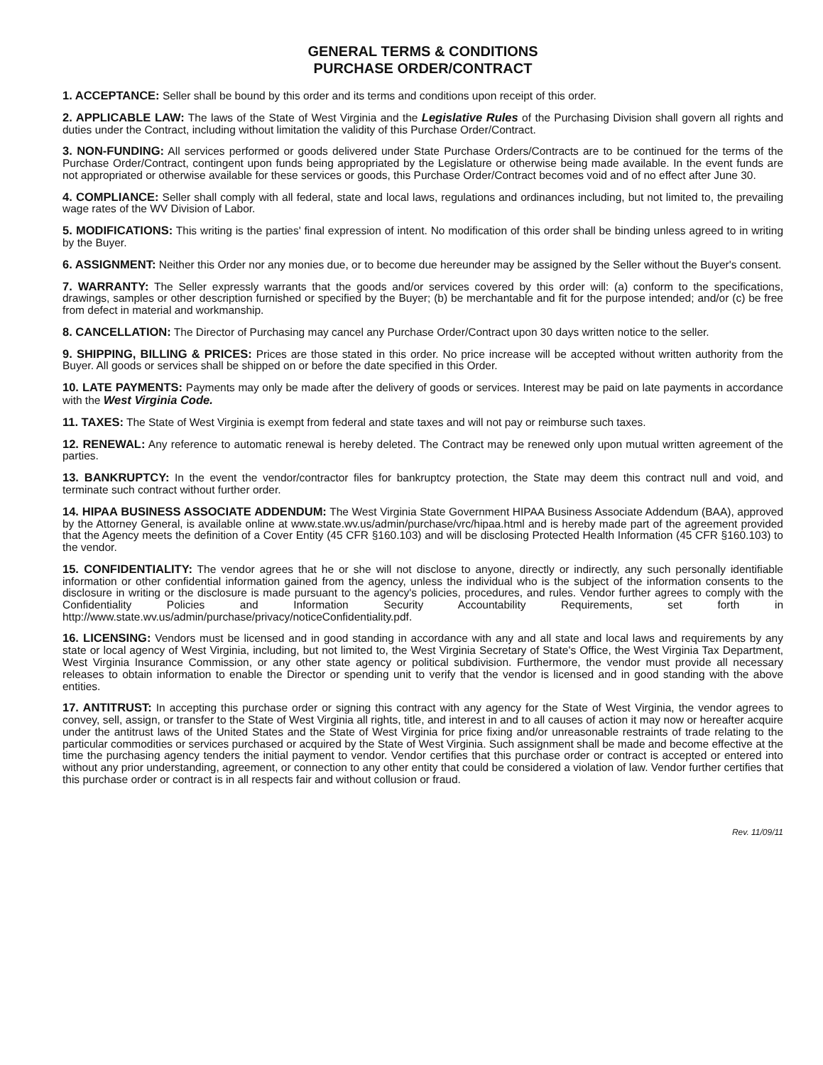GENERAL TERMS & CONDITIONS
PURCHASE ORDER/CONTRACT
1. ACCEPTANCE: Seller shall be bound by this order and its terms and conditions upon receipt of this order.
2. APPLICABLE LAW: The laws of the State of West Virginia and the Legislative Rules of the Purchasing Division shall govern all rights and duties under the Contract, including without limitation the validity of this Purchase Order/Contract.
3. NON-FUNDING: All services performed or goods delivered under State Purchase Orders/Contracts are to be continued for the terms of the Purchase Order/Contract, contingent upon funds being appropriated by the Legislature or otherwise being made available. In the event funds are not appropriated or otherwise available for these services or goods, this Purchase Order/Contract becomes void and of no effect after June 30.
4. COMPLIANCE: Seller shall comply with all federal, state and local laws, regulations and ordinances including, but not limited to, the prevailing wage rates of the WV Division of Labor.
5. MODIFICATIONS: This writing is the parties' final expression of intent. No modification of this order shall be binding unless agreed to in writing by the Buyer.
6. ASSIGNMENT: Neither this Order nor any monies due, or to become due hereunder may be assigned by the Seller without the Buyer's consent.
7. WARRANTY: The Seller expressly warrants that the goods and/or services covered by this order will: (a) conform to the specifications, drawings, samples or other description furnished or specified by the Buyer; (b) be merchantable and fit for the purpose intended; and/or (c) be free from defect in material and workmanship.
8. CANCELLATION: The Director of Purchasing may cancel any Purchase Order/Contract upon 30 days written notice to the seller.
9. SHIPPING, BILLING & PRICES: Prices are those stated in this order. No price increase will be accepted without written authority from the Buyer. All goods or services shall be shipped on or before the date specified in this Order.
10. LATE PAYMENTS: Payments may only be made after the delivery of goods or services. Interest may be paid on late payments in accordance with the West Virginia Code.
11. TAXES: The State of West Virginia is exempt from federal and state taxes and will not pay or reimburse such taxes.
12. RENEWAL: Any reference to automatic renewal is hereby deleted. The Contract may be renewed only upon mutual written agreement of the parties.
13. BANKRUPTCY: In the event the vendor/contractor files for bankruptcy protection, the State may deem this contract null and void, and terminate such contract without further order.
14. HIPAA BUSINESS ASSOCIATE ADDENDUM: The West Virginia State Government HIPAA Business Associate Addendum (BAA), approved by the Attorney General, is available online at www.state.wv.us/admin/purchase/vrc/hipaa.html and is hereby made part of the agreement provided that the Agency meets the definition of a Cover Entity (45 CFR §160.103) and will be disclosing Protected Health Information (45 CFR §160.103) to the vendor.
15. CONFIDENTIALITY: The vendor agrees that he or she will not disclose to anyone, directly or indirectly, any such personally identifiable information or other confidential information gained from the agency, unless the individual who is the subject of the information consents to the disclosure in writing or the disclosure is made pursuant to the agency's policies, procedures, and rules. Vendor further agrees to comply with the Confidentiality Policies and Information Security Accountability Requirements, set forth in http://www.state.wv.us/admin/purchase/privacy/noticeConfidentiality.pdf.
16. LICENSING: Vendors must be licensed and in good standing in accordance with any and all state and local laws and requirements by any state or local agency of West Virginia, including, but not limited to, the West Virginia Secretary of State's Office, the West Virginia Tax Department, West Virginia Insurance Commission, or any other state agency or political subdivision. Furthermore, the vendor must provide all necessary releases to obtain information to enable the Director or spending unit to verify that the vendor is licensed and in good standing with the above entities.
17. ANTITRUST: In accepting this purchase order or signing this contract with any agency for the State of West Virginia, the vendor agrees to convey, sell, assign, or transfer to the State of West Virginia all rights, title, and interest in and to all causes of action it may now or hereafter acquire under the antitrust laws of the United States and the State of West Virginia for price fixing and/or unreasonable restraints of trade relating to the particular commodities or services purchased or acquired by the State of West Virginia. Such assignment shall be made and become effective at the time the purchasing agency tenders the initial payment to vendor. Vendor certifies that this purchase order or contract is accepted or entered into without any prior understanding, agreement, or connection to any other entity that could be considered a violation of law. Vendor further certifies that this purchase order or contract is in all respects fair and without collusion or fraud.
Rev. 11/09/11